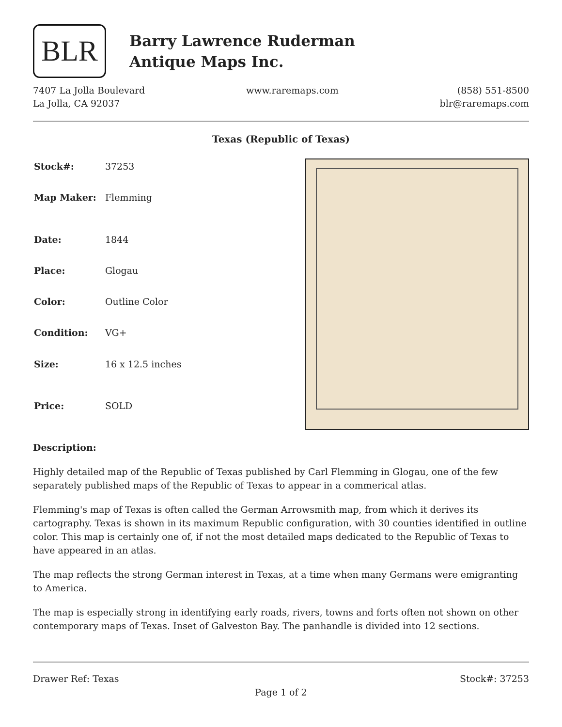BLR
Barry Lawrence Ruderman
Antique Maps Inc.
7407 La Jolla Boulevard
La Jolla, CA 92037
www.raremaps.com (858) 551-8500
blr@raremaps.com
Texas (Republic of Texas)
| Stock#: | 37253 |
| Map Maker: | Flemming |
| Date: | 1844 |
| Place: | Glogau |
| Color: | Outline Color |
| Condition: | VG+ |
| Size: | 16 x 12.5 inches |
| Price: | SOLD |
Description:
Highly detailed map of the Republic of Texas published by Carl Flemming in Glogau, one of the few separately published maps of the Republic of Texas to appear in a commerical atlas.
Flemming's map of Texas is often called the German Arrowsmith map, from which it derives its cartography. Texas is shown in its maximum Republic configuration, with 30 counties identified in outline color. This map is certainly one of, if not the most detailed maps dedicated to the Republic of Texas to have appeared in an atlas.
The map reflects the strong German interest in Texas, at a time when many Germans were emigranting to America.
The map is especially strong in identifying early roads, rivers, towns and forts often not shown on other contemporary maps of Texas. Inset of Galveston Bay. The panhandle is divided into 12 sections.
Drawer Ref: Texas Stock#: 37253
Page 1 of 2